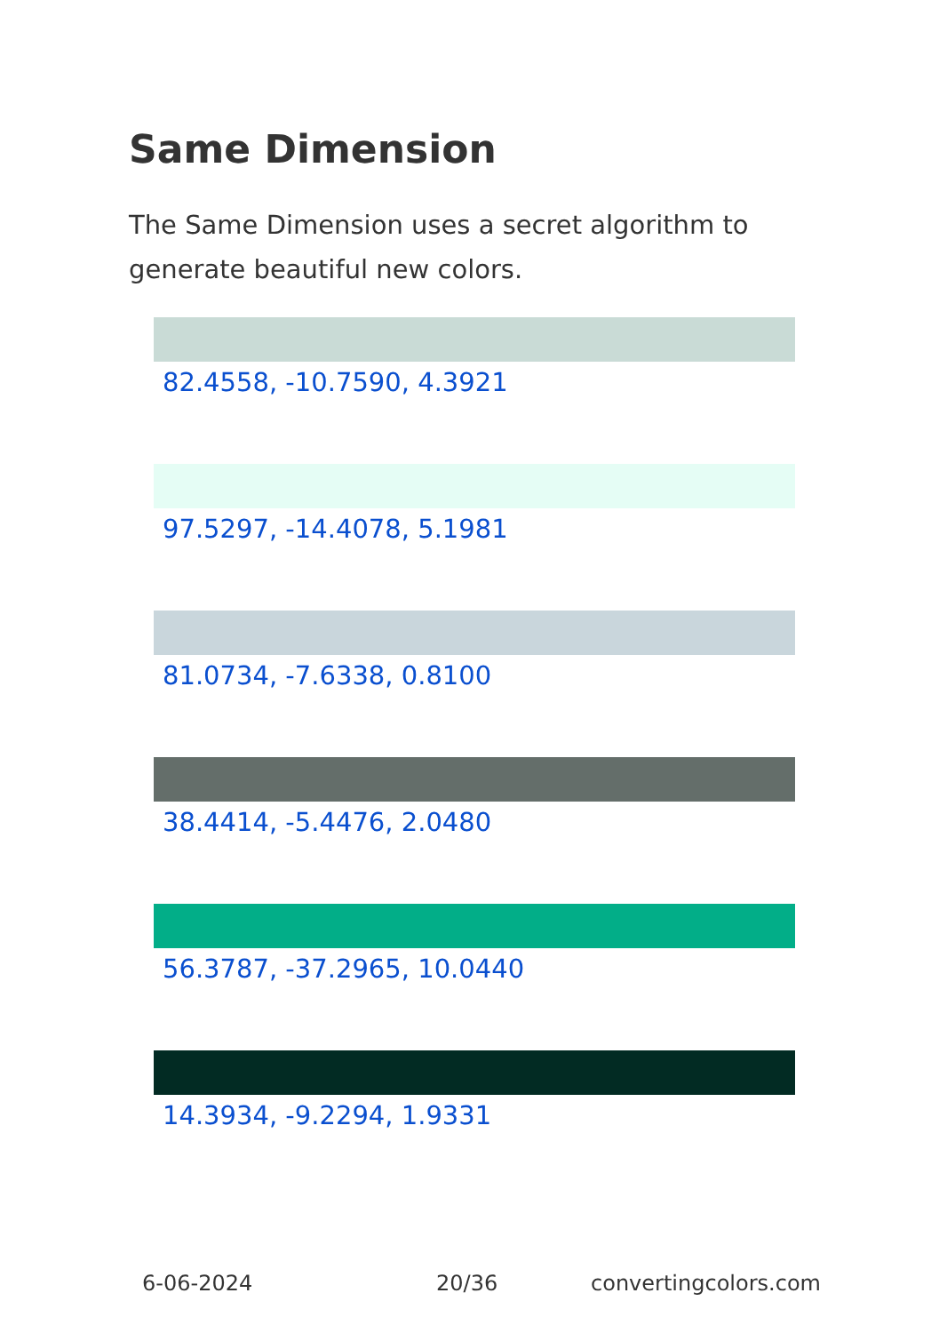Same Dimension
The Same Dimension uses a secret algorithm to generate beautiful new colors.
82.4558, -10.7590, 4.3921
97.5297, -14.4078, 5.1981
81.0734, -7.6338, 0.8100
38.4414, -5.4476, 2.0480
56.3787, -37.2965, 10.0440
14.3934, -9.2294, 1.9331
6-06-2024 20/36 convertingcolors.com